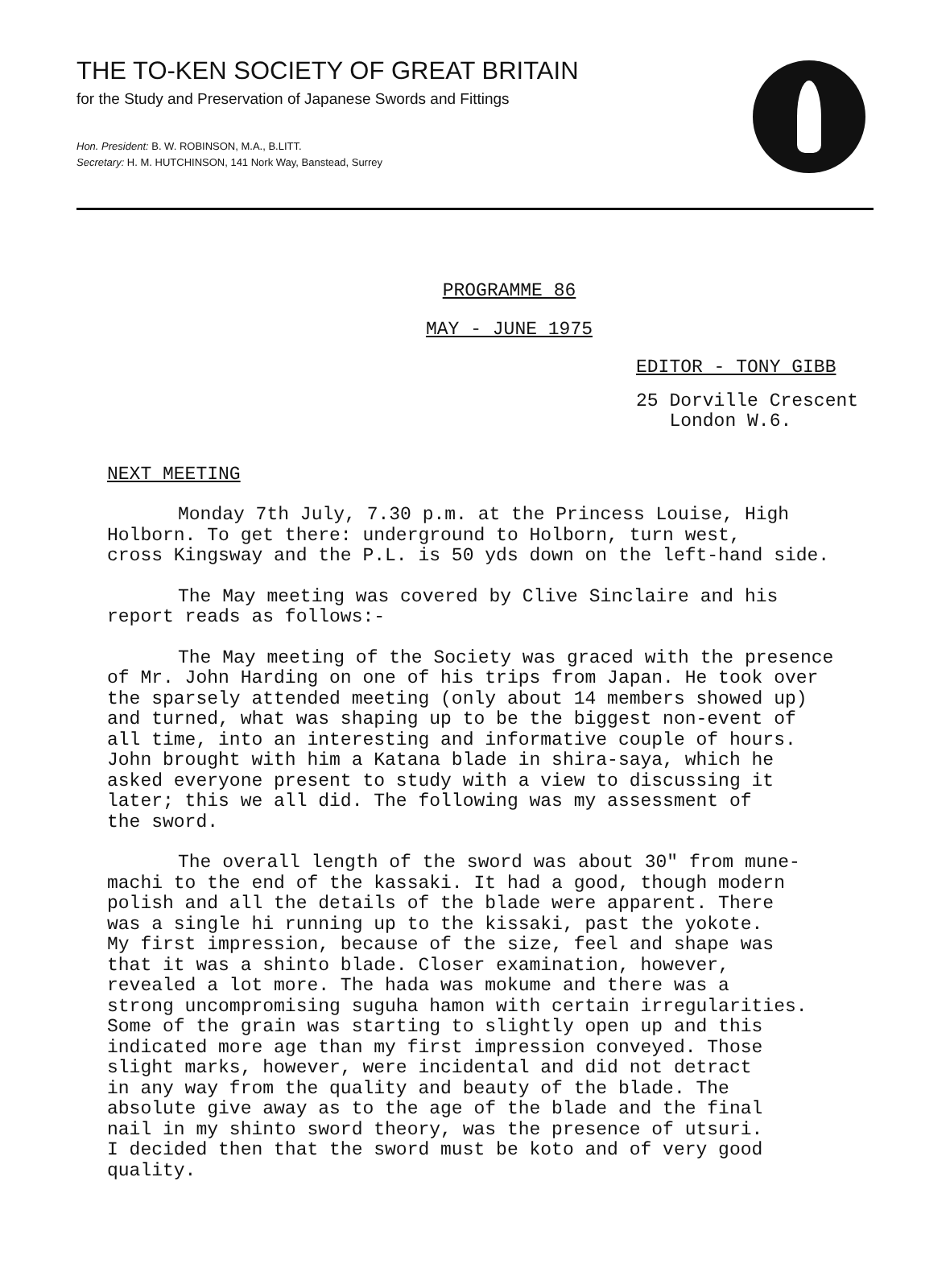THE TO-KEN SOCIETY OF GREAT BRITAIN
for the Study and Preservation of Japanese Swords and Fittings
Hon. President: B. W. ROBINSON, M.A., B.LITT.
Secretary: H. M. HUTCHINSON, 141 Nork Way, Banstead, Surrey
PROGRAMME 86
MAY - JUNE 1975
EDITOR - TONY GIBB
25 Dorville Crescent
London W.6.
NEXT MEETING
Monday 7th July, 7.30 p.m. at the Princess Louise, High
Holborn. To get there: underground to Holborn, turn west,
cross Kingsway and the P.L. is 50 yds down on the left-hand side.
The May meeting was covered by Clive Sinclaire and his
report reads as follows:-
The May meeting of the Society was graced with the presence
of Mr. John Harding on one of his trips from Japan. He took over
the sparsely attended meeting (only about 14 members showed up)
and turned, what was shaping up to be the biggest non-event of
all time, into an interesting and informative couple of hours.
John brought with him a Katana blade in shira-saya, which he
asked everyone present to study with a view to discussing it
later; this we all did. The following was my assessment of
the sword.
The overall length of the sword was about 30" from mune-
machi to the end of the kassaki. It had a good, though modern
polish and all the details of the blade were apparent. There
was a single hi running up to the kissaki, past the yokote.
My first impression, because of the size, feel and shape was
that it was a shinto blade. Closer examination, however,
revealed a lot more. The hada was mokume and there was a
strong uncompromising suguha hamon with certain irregularities.
Some of the grain was starting to slightly open up and this
indicated more age than my first impression conveyed. Those
slight marks, however, were incidental and did not detract
in any way from the quality and beauty of the blade. The
absolute give away as to the age of the blade and the final
nail in my shinto sword theory, was the presence of utsuri.
I decided then that the sword must be koto and of very good
quality.